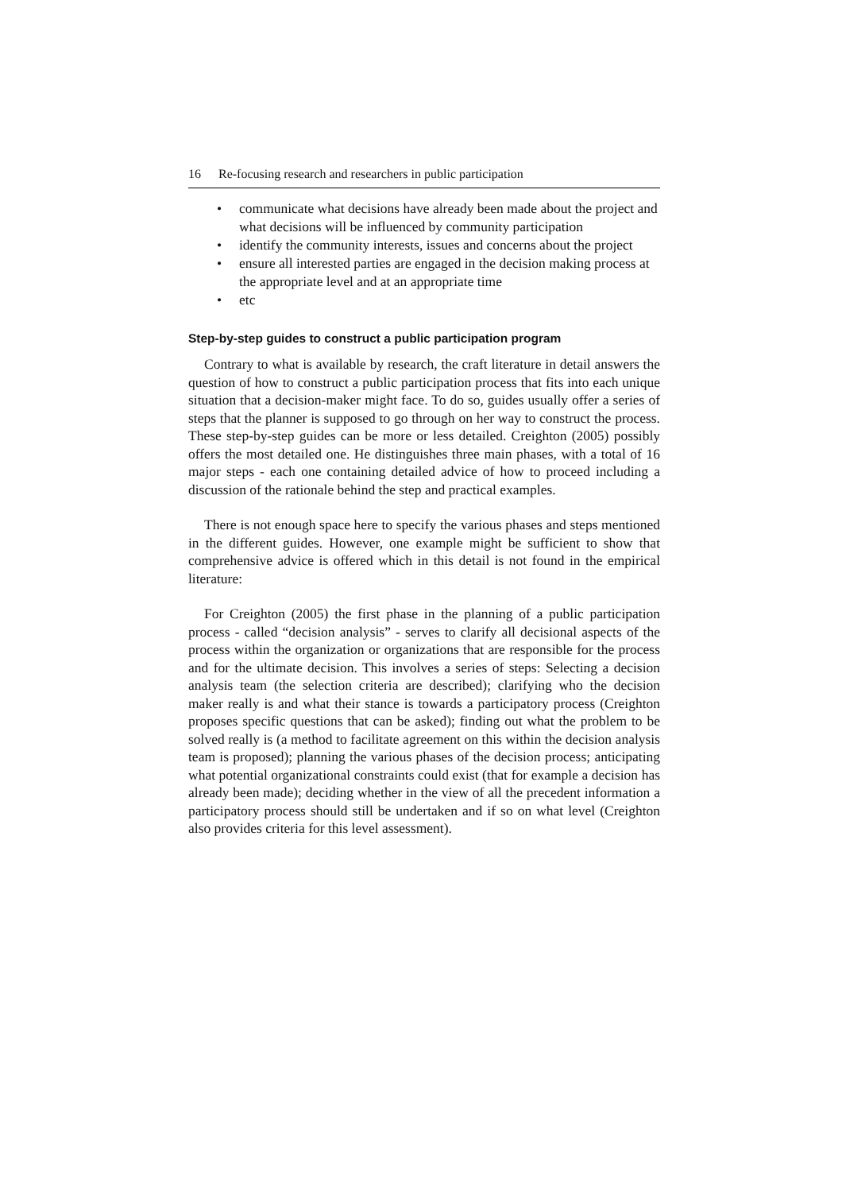16 Re-focusing research and researchers in public participation
• communicate what decisions have already been made about the project and what decisions will be influenced by community participation
• identify the community interests, issues and concerns about the project
• ensure all interested parties are engaged in the decision making process at the appropriate level and at an appropriate time
• etc
Step-by-step guides to construct a public participation program
Contrary to what is available by research, the craft literature in detail answers the question of how to construct a public participation process that fits into each unique situation that a decision-maker might face. To do so, guides usually offer a series of steps that the planner is supposed to go through on her way to construct the process. These step-by-step guides can be more or less detailed. Creighton (2005) possibly offers the most detailed one. He distinguishes three main phases, with a total of 16 major steps - each one containing detailed advice of how to proceed including a discussion of the rationale behind the step and practical examples.
There is not enough space here to specify the various phases and steps mentioned in the different guides. However, one example might be sufficient to show that comprehensive advice is offered which in this detail is not found in the empirical literature:
For Creighton (2005) the first phase in the planning of a public participation process - called “decision analysis” - serves to clarify all decisional aspects of the process within the organization or organizations that are responsible for the process and for the ultimate decision. This involves a series of steps: Selecting a decision analysis team (the selection criteria are described); clarifying who the decision maker really is and what their stance is towards a participatory process (Creighton proposes specific questions that can be asked); finding out what the problem to be solved really is (a method to facilitate agreement on this within the decision analysis team is proposed); planning the various phases of the decision process; anticipating what potential organizational constraints could exist (that for example a decision has already been made); deciding whether in the view of all the precedent information a participatory process should still be undertaken and if so on what level (Creighton also provides criteria for this level assessment).